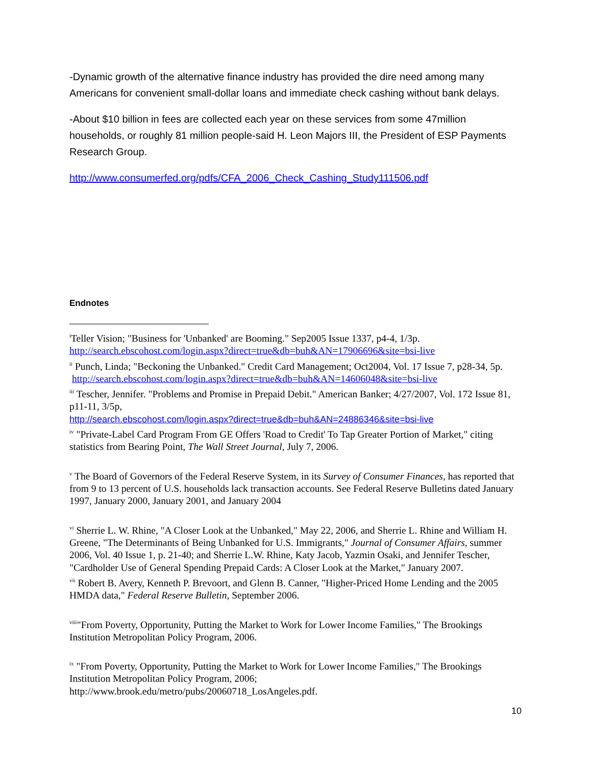-Dynamic growth of the alternative finance industry has provided the dire need among many Americans for convenient small-dollar loans and immediate check cashing without bank delays.
-About $10 billion in fees are collected each year on these services from some 47million households, or roughly 81 million people-said H. Leon Majors III, the President of ESP Payments Research Group.
http://www.consumerfed.org/pdfs/CFA_2006_Check_Cashing_Study111506.pdf
Endnotes
<sup>i</sup> Teller Vision; "Business for 'Unbanked' are Booming." Sep2005 Issue 1337, p4-4, 1/3p. http://search.ebscohost.com/login.aspx?direct=true&db=buh&AN=17906696&site=bsi-live
<sup>ii</sup> Punch, Linda; "Beckoning the Unbanked." Credit Card Management; Oct2004, Vol. 17 Issue 7, p28-34, 5p. http://search.ebscohost.com/login.aspx?direct=true&db=buh&AN=14606048&site=bsi-live
<sup>iii</sup> Tescher, Jennifer. "Problems and Promise in Prepaid Debit." American Banker; 4/27/2007, Vol. 172 Issue 81, p11-11, 3/5p,
http://search.ebscohost.com/login.aspx?direct=true&db=buh&AN=24886346&site=bsi-live
<sup>iv</sup> "Private-Label Card Program From GE Offers 'Road to Credit' To Tap Greater Portion of Market," citing statistics from Bearing Point, The Wall Street Journal, July 7, 2006.
<sup>v</sup> The Board of Governors of the Federal Reserve System, in its Survey of Consumer Finances, has reported that from 9 to 13 percent of U.S. households lack transaction accounts. See Federal Reserve Bulletins dated January 1997, January 2000, January 2001, and January 2004
<sup>vi</sup> Sherrie L. W. Rhine, "A Closer Look at the Unbanked," May 22, 2006, and Sherrie L. Rhine and William H. Greene, "The Determinants of Being Unbanked for U.S. Immigrants," Journal of Consumer Affairs, summer 2006, Vol. 40 Issue 1, p. 21-40; and Sherrie L.W. Rhine, Katy Jacob, Yazmin Osaki, and Jennifer Tescher, "Cardholder Use of General Spending Prepaid Cards: A Closer Look at the Market," January 2007.
<sup>vii</sup> Robert B. Avery, Kenneth P. Brevoort, and Glenn B. Canner, "Higher-Priced Home Lending and the 2005 HMDA data," Federal Reserve Bulletin, September 2006.
<sup>viii</sup>"From Poverty, Opportunity, Putting the Market to Work for Lower Income Families," The Brookings Institution Metropolitan Policy Program, 2006.
<sup>ix</sup> "From Poverty, Opportunity, Putting the Market to Work for Lower Income Families," The Brookings Institution Metropolitan Policy Program, 2006;
http://www.brook.edu/metro/pubs/20060718_LosAngeles.pdf.
10